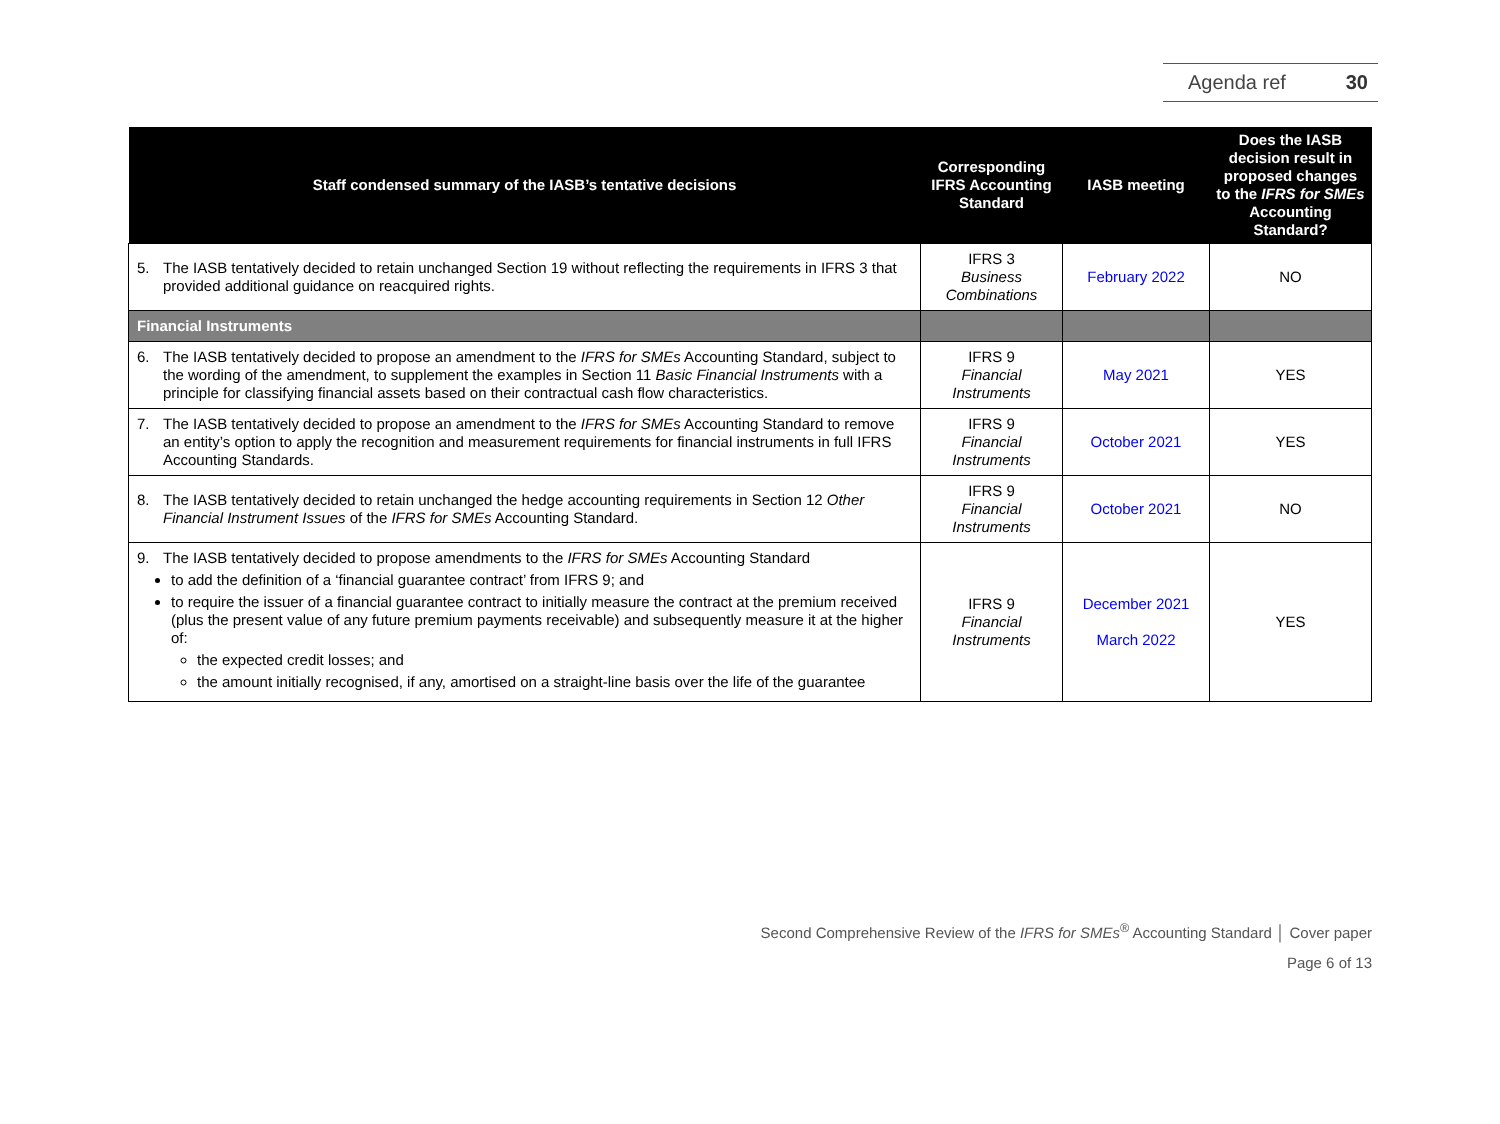Agenda ref 30
| Staff condensed summary of the IASB’s tentative decisions | Corresponding IFRS Accounting Standard | IASB meeting | Does the IASB decision result in proposed changes to the IFRS for SMEs Accounting Standard? |
| --- | --- | --- | --- |
| 5. The IASB tentatively decided to retain unchanged Section 19 without reflecting the requirements in IFRS 3 that provided additional guidance on reacquired rights. | IFRS 3 Business Combinations | February 2022 | NO |
| Financial Instruments | | | |
| 6. The IASB tentatively decided to propose an amendment to the IFRS for SMEs Accounting Standard, subject to the wording of the amendment, to supplement the examples in Section 11 Basic Financial Instruments with a principle for classifying financial assets based on their contractual cash flow characteristics. | IFRS 9 Financial Instruments | May 2021 | YES |
| 7. The IASB tentatively decided to propose an amendment to the IFRS for SMEs Accounting Standard to remove an entity’s option to apply the recognition and measurement requirements for financial instruments in full IFRS Accounting Standards. | IFRS 9 Financial Instruments | October 2021 | YES |
| 8. The IASB tentatively decided to retain unchanged the hedge accounting requirements in Section 12 Other Financial Instrument Issues of the IFRS for SMEs Accounting Standard. | IFRS 9 Financial Instruments | October 2021 | NO |
| 9. The IASB tentatively decided to propose amendments to the IFRS for SMEs Accounting Standard to add the definition of a ‘financial guarantee contract’ from IFRS 9; and to require the issuer of a financial guarantee contract to initially measure the contract at the premium received (plus the present value of any future premium payments receivable) and subsequently measure it at the higher of: the expected credit losses; and the amount initially recognised, if any, amortised on a straight-line basis over the life of the guarantee | IFRS 9 Financial Instruments | December 2021 March 2022 | YES |
Second Comprehensive Review of the IFRS for SMEs<sup>®</sup> Accounting Standard │ Cover paper
Page 6 of 13